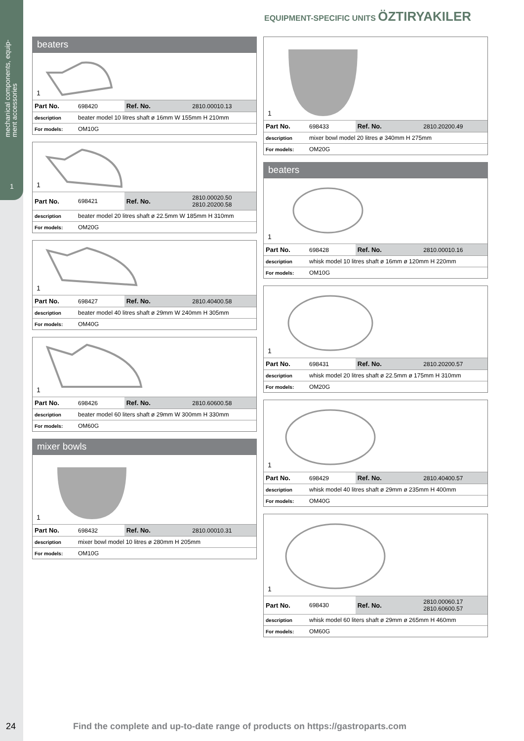mechanical components, equip-
ment accessories
1
EQUIPMENT-SPECIFIC UNITS ÖZTIRYAKILER
beaters
1
| Part No. | 698420 | Ref. No. | 2810.00010.13 |
| description | beater model 10 litres shaft ø 16mm W 155mm H 210mm | | |
| For models: | OM10G | | |
1
| Part No. | 698421 | Ref. No. | 2810.00020.50 2810.20200.58 |
| description | beater model 20 litres shaft ø 22.5mm W 185mm H 310mm | | |
| For models: | OM20G | | |
1
| Part No. | 698427 | Ref. No. | 2810.40400.58 |
| description | beater model 40 litres shaft ø 29mm W 240mm H 305mm | | |
| For models: | OM40G | | |
1
| Part No. | 698426 | Ref. No. | 2810.60600.58 |
| description | beater model 60 liters shaft ø 29mm W 300mm H 330mm | | |
| For models: | OM60G | | |
mixer bowls
1
| Part No. | 698432 | Ref. No. | 2810.00010.31 |
| description | mixer bowl model 10 litres ø 280mm H 205mm | | |
| For models: | OM10G | | |
1
| Part No. | 698433 | Ref. No. | 2810.20200.49 |
| description | mixer bowl model 20 litres ø 340mm H 275mm | | |
| For models: | OM20G | | |
beaters
1
| Part No. | 698428 | Ref. No. | 2810.00010.16 |
| description | whisk model 10 litres shaft ø 16mm ø 120mm H 220mm | | |
| For models: | OM10G | | |
1
| Part No. | 698431 | Ref. No. | 2810.20200.57 |
| description | whisk model 20 litres shaft ø 22.5mm ø 175mm H 310mm | | |
| For models: | OM20G | | |
1
| Part No. | 698429 | Ref. No. | 2810.40400.57 |
| description | whisk model 40 litres shaft ø 29mm ø 235mm H 400mm | | |
| For models: | OM40G | | |
1
| Part No. | 698430 | Ref. No. | 2810.00060.17 2810.60600.57 |
| description | whisk model 60 liters shaft ø 29mm ø 265mm H 460mm | | |
| For models: | OM60G | | |
24 Find the complete and up-to-date range of products on https://gastroparts.com